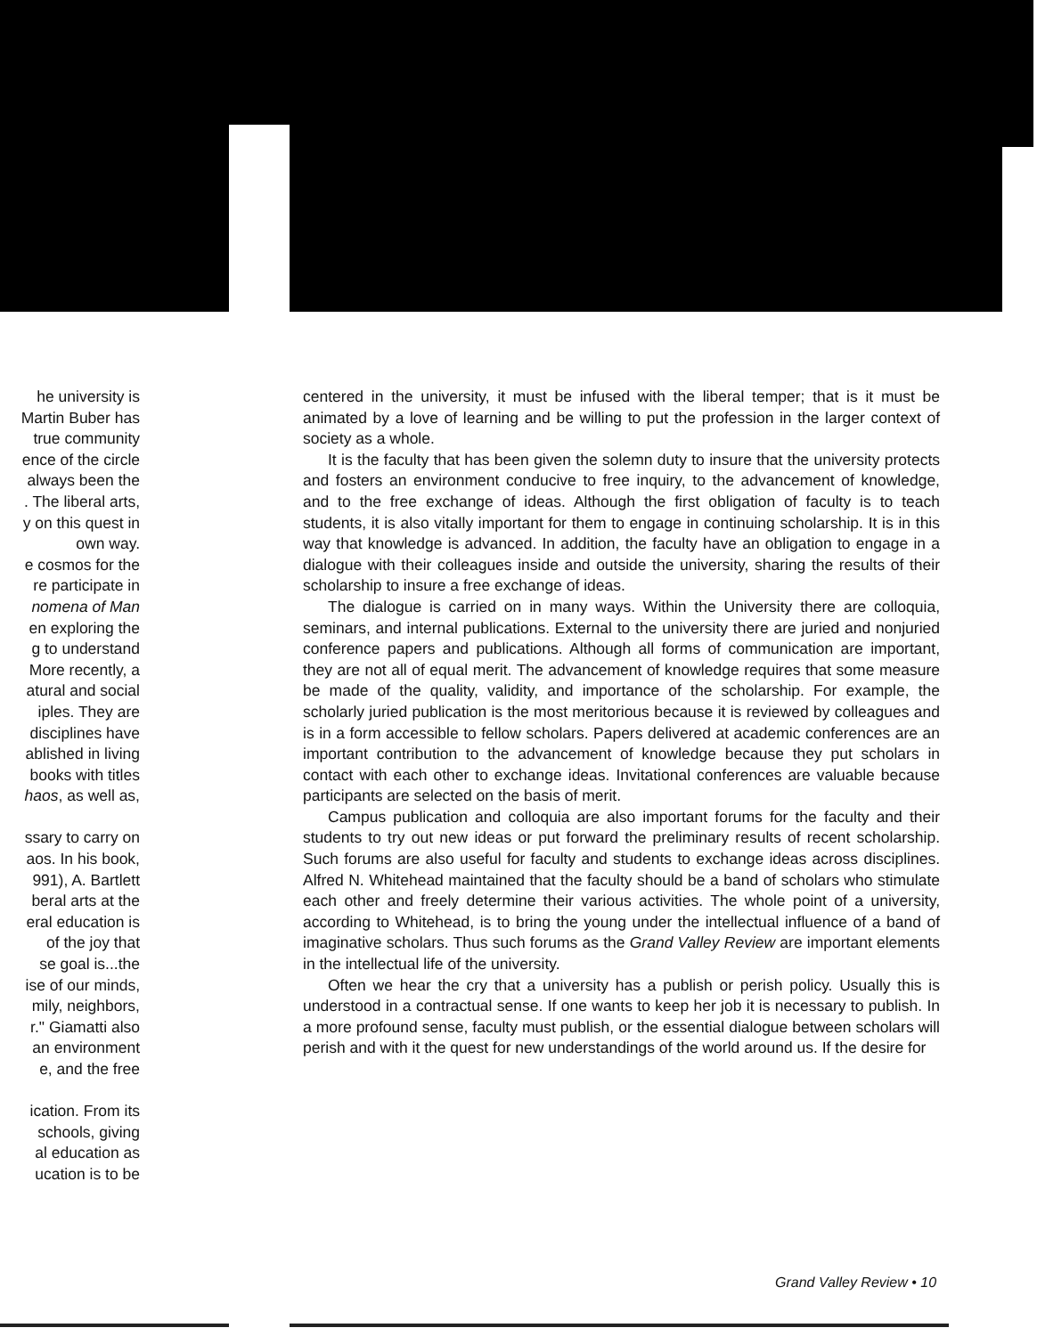he university is
Martin Buber has
true community
ence of the circle
always been the
. The liberal arts,
y on this quest in
own way.
e cosmos for the
re participate in
nomena of Man
en exploring the
g to understand
More recently, a
atural and social
iples. They are
disciplines have
ablished in living
books with titles
haos, as well as,
ssary to carry on
aos. In his book,
991), A. Bartlett
beral arts at the
eral education is
of the joy that
se goal is...the
ise of our minds,
mily, neighbors,
r." Giamatti also
an environment
e, and the free
ication. From its
schools, giving
al education as
ucation is to be
centered in the university, it must be infused with the liberal temper; that is it must be animated by a love of learning and be willing to put the profession in the larger context of society as a whole.
It is the faculty that has been given the solemn duty to insure that the university protects and fosters an environment conducive to free inquiry, to the advancement of knowledge, and to the free exchange of ideas. Although the first obligation of faculty is to teach students, it is also vitally important for them to engage in continuing scholarship. It is in this way that knowledge is advanced. In addition, the faculty have an obligation to engage in a dialogue with their colleagues inside and outside the university, sharing the results of their scholarship to insure a free exchange of ideas.
The dialogue is carried on in many ways. Within the University there are colloquia, seminars, and internal publications. External to the university there are juried and nonjuried conference papers and publications. Although all forms of communication are important, they are not all of equal merit. The advancement of knowledge requires that some measure be made of the quality, validity, and importance of the scholarship. For example, the scholarly juried publication is the most meritorious because it is reviewed by colleagues and is in a form accessible to fellow scholars. Papers delivered at academic conferences are an important contribution to the advancement of knowledge because they put scholars in contact with each other to exchange ideas. Invitational conferences are valuable because participants are selected on the basis of merit.
Campus publication and colloquia are also important forums for the faculty and their students to try out new ideas or put forward the preliminary results of recent scholarship. Such forums are also useful for faculty and students to exchange ideas across disciplines. Alfred N. Whitehead maintained that the faculty should be a band of scholars who stimulate each other and freely determine their various activities. The whole point of a university, according to Whitehead, is to bring the young under the intellectual influence of a band of imaginative scholars. Thus such forums as the Grand Valley Review are important elements in the intellectual life of the university.
Often we hear the cry that a university has a publish or perish policy. Usually this is understood in a contractual sense. If one wants to keep her job it is necessary to publish. In a more profound sense, faculty must publish, or the essential dialogue between scholars will perish and with it the quest for new understandings of the world around us. If the desire for
Grand Valley Review • 10